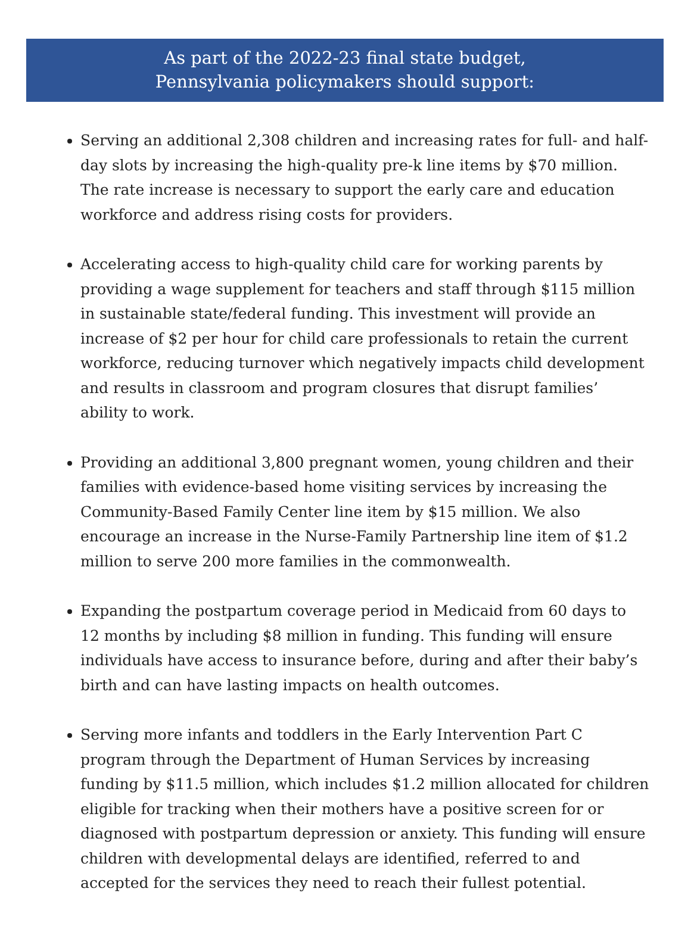As part of the 2022-23 final state budget,
Pennsylvania policymakers should support:
Serving an additional 2,308 children and increasing rates for full- and half-day slots by increasing the high-quality pre-k line items by $70 million. The rate increase is necessary to support the early care and education workforce and address rising costs for providers.
Accelerating access to high-quality child care for working parents by providing a wage supplement for teachers and staff through $115 million in sustainable state/federal funding. This investment will provide an increase of $2 per hour for child care professionals to retain the current workforce, reducing turnover which negatively impacts child development and results in classroom and program closures that disrupt families’ ability to work.
Providing an additional 3,800 pregnant women, young children and their families with evidence-based home visiting services by increasing the Community-Based Family Center line item by $15 million. We also encourage an increase in the Nurse-Family Partnership line item of $1.2 million to serve 200 more families in the commonwealth.
Expanding the postpartum coverage period in Medicaid from 60 days to 12 months by including $8 million in funding. This funding will ensure individuals have access to insurance before, during and after their baby’s birth and can have lasting impacts on health outcomes.
Serving more infants and toddlers in the Early Intervention Part C program through the Department of Human Services by increasing funding by $11.5 million, which includes $1.2 million allocated for children eligible for tracking when their mothers have a positive screen for or diagnosed with postpartum depression or anxiety. This funding will ensure children with developmental delays are identified, referred to and accepted for the services they need to reach their fullest potential.